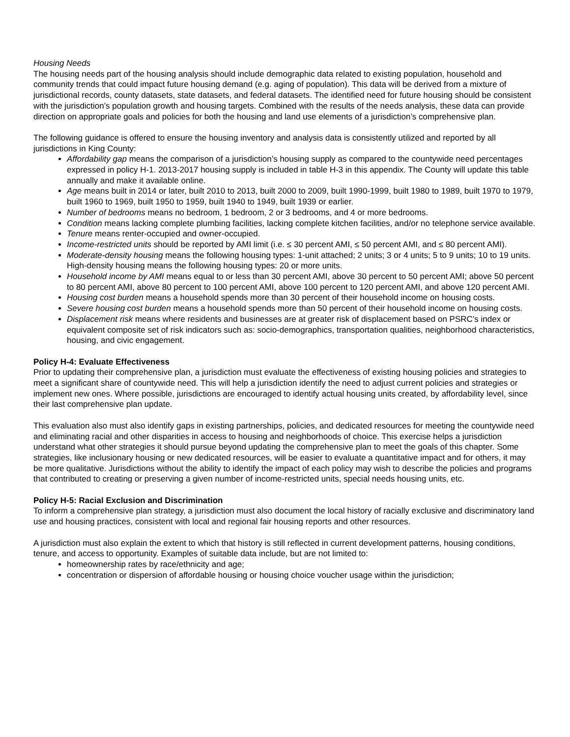Housing Needs
The housing needs part of the housing analysis should include demographic data related to existing population, household and community trends that could impact future housing demand (e.g. aging of population). This data will be derived from a mixture of jurisdictional records, county datasets, state datasets, and federal datasets. The identified need for future housing should be consistent with the jurisdiction’s population growth and housing targets. Combined with the results of the needs analysis, these data can provide direction on appropriate goals and policies for both the housing and land use elements of a jurisdiction’s comprehensive plan.
The following guidance is offered to ensure the housing inventory and analysis data is consistently utilized and reported by all jurisdictions in King County:
Affordability gap means the comparison of a jurisdiction’s housing supply as compared to the countywide need percentages expressed in policy H-1. 2013-2017 housing supply is included in table H-3 in this appendix. The County will update this table annually and make it available online.
Age means built in 2014 or later, built 2010 to 2013, built 2000 to 2009, built 1990-1999, built 1980 to 1989, built 1970 to 1979, built 1960 to 1969, built 1950 to 1959, built 1940 to 1949, built 1939 or earlier.
Number of bedrooms means no bedroom, 1 bedroom, 2 or 3 bedrooms, and 4 or more bedrooms.
Condition means lacking complete plumbing facilities, lacking complete kitchen facilities, and/or no telephone service available.
Tenure means renter-occupied and owner-occupied.
Income-restricted units should be reported by AMI limit (i.e. ≤ 30 percent AMI, ≤ 50 percent AMI, and ≤ 80 percent AMI).
Moderate-density housing means the following housing types: 1-unit attached; 2 units; 3 or 4 units; 5 to 9 units; 10 to 19 units. High-density housing means the following housing types: 20 or more units.
Household income by AMI means equal to or less than 30 percent AMI, above 30 percent to 50 percent AMI; above 50 percent to 80 percent AMI, above 80 percent to 100 percent AMI, above 100 percent to 120 percent AMI, and above 120 percent AMI.
Housing cost burden means a household spends more than 30 percent of their household income on housing costs.
Severe housing cost burden means a household spends more than 50 percent of their household income on housing costs.
Displacement risk means where residents and businesses are at greater risk of displacement based on PSRC’s index or equivalent composite set of risk indicators such as: socio-demographics, transportation qualities, neighborhood characteristics, housing, and civic engagement.
Policy H-4: Evaluate Effectiveness
Prior to updating their comprehensive plan, a jurisdiction must evaluate the effectiveness of existing housing policies and strategies to meet a significant share of countywide need. This will help a jurisdiction identify the need to adjust current policies and strategies or implement new ones. Where possible, jurisdictions are encouraged to identify actual housing units created, by affordability level, since their last comprehensive plan update.
This evaluation also must also identify gaps in existing partnerships, policies, and dedicated resources for meeting the countywide need and eliminating racial and other disparities in access to housing and neighborhoods of choice. This exercise helps a jurisdiction understand what other strategies it should pursue beyond updating the comprehensive plan to meet the goals of this chapter. Some strategies, like inclusionary housing or new dedicated resources, will be easier to evaluate a quantitative impact and for others, it may be more qualitative. Jurisdictions without the ability to identify the impact of each policy may wish to describe the policies and programs that contributed to creating or preserving a given number of income-restricted units, special needs housing units, etc.
Policy H-5: Racial Exclusion and Discrimination
To inform a comprehensive plan strategy, a jurisdiction must also document the local history of racially exclusive and discriminatory land use and housing practices, consistent with local and regional fair housing reports and other resources.
A jurisdiction must also explain the extent to which that history is still reflected in current development patterns, housing conditions, tenure, and access to opportunity. Examples of suitable data include, but are not limited to:
homeownership rates by race/ethnicity and age;
concentration or dispersion of affordable housing or housing choice voucher usage within the jurisdiction;